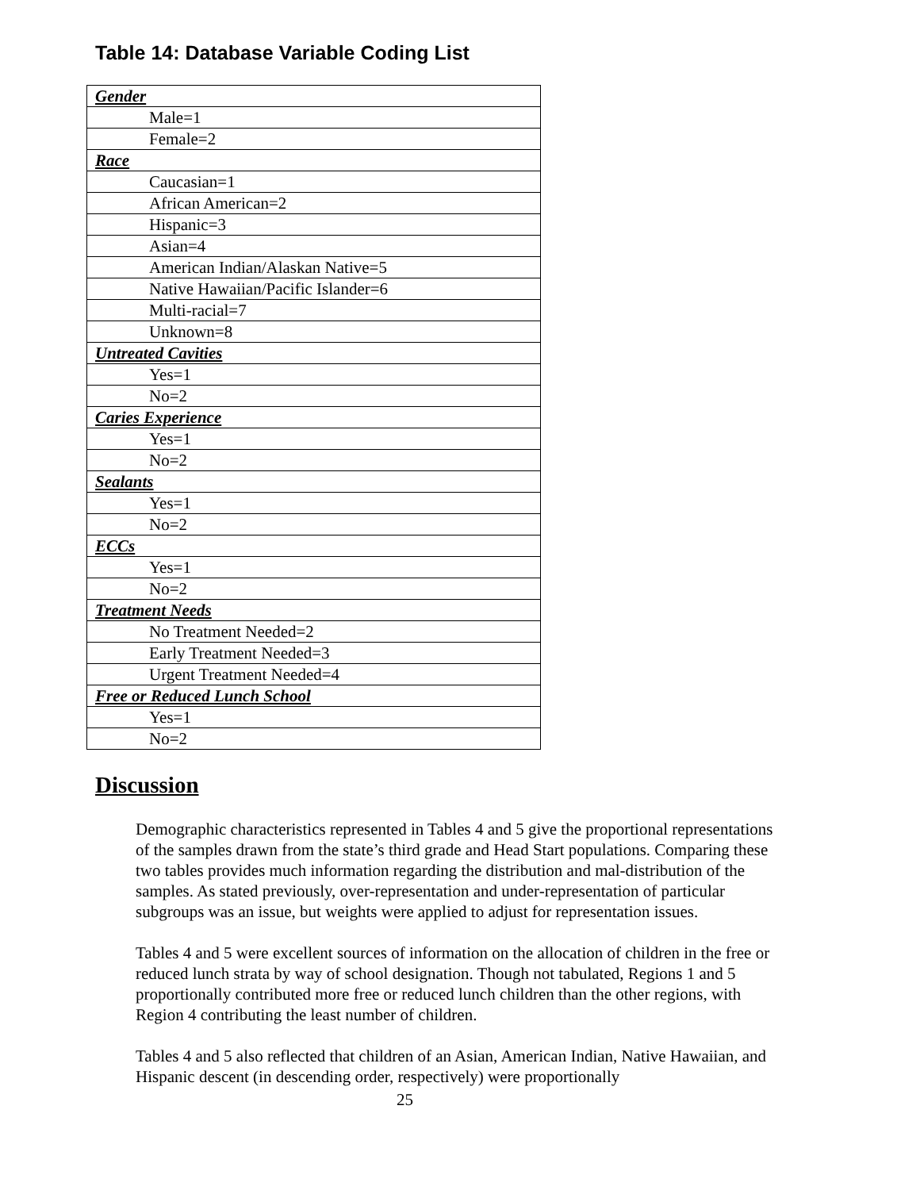Table 14: Database Variable Coding List
| Gender |
| Male=1 |
| Female=2 |
| Race |
| Caucasian=1 |
| African American=2 |
| Hispanic=3 |
| Asian=4 |
| American Indian/Alaskan Native=5 |
| Native Hawaiian/Pacific Islander=6 |
| Multi-racial=7 |
| Unknown=8 |
| Untreated Cavities |
| Yes=1 |
| No=2 |
| Caries Experience |
| Yes=1 |
| No=2 |
| Sealants |
| Yes=1 |
| No=2 |
| ECCs |
| Yes=1 |
| No=2 |
| Treatment Needs |
| No Treatment Needed=2 |
| Early Treatment Needed=3 |
| Urgent Treatment Needed=4 |
| Free or Reduced Lunch School |
| Yes=1 |
| No=2 |
Discussion
Demographic characteristics represented in Tables 4 and 5 give the proportional representations of the samples drawn from the state’s third grade and Head Start populations. Comparing these two tables provides much information regarding the distribution and mal-distribution of the samples. As stated previously, over-representation and under-representation of particular subgroups was an issue, but weights were applied to adjust for representation issues.
Tables 4 and 5 were excellent sources of information on the allocation of children in the free or reduced lunch strata by way of school designation. Though not tabulated, Regions 1 and 5 proportionally contributed more free or reduced lunch children than the other regions, with Region 4 contributing the least number of children.
Tables 4 and 5 also reflected that children of an Asian, American Indian, Native Hawaiian, and Hispanic descent (in descending order, respectively) were proportionally
25